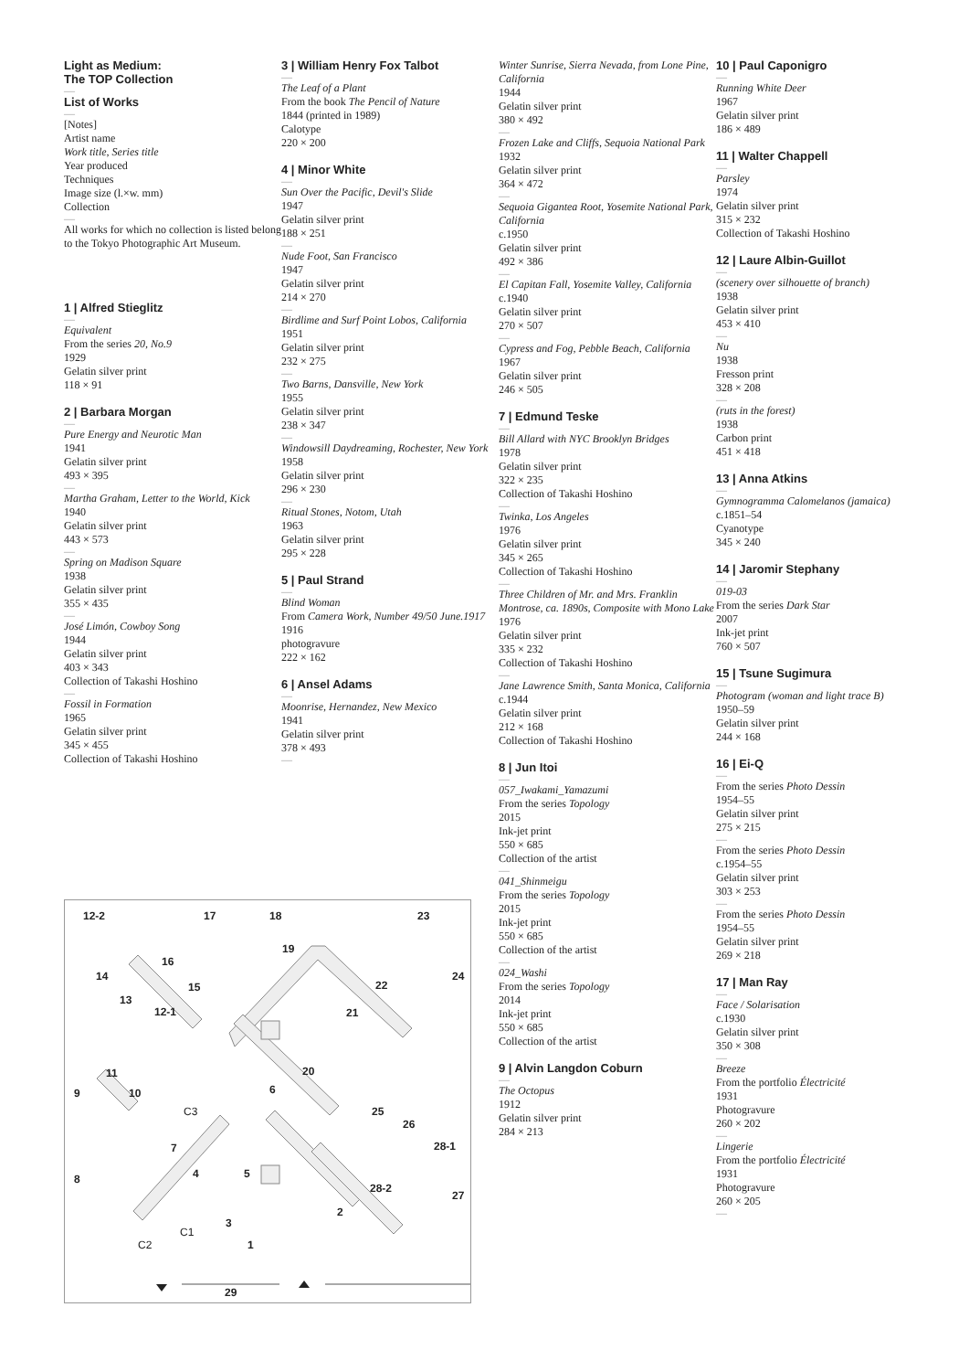Light as Medium:
The TOP Collection
—
List of Works
—
[Notes]
Artist name
Work title, Series title
Year produced
Techniques
Image size (l.×w. mm)
Collection
—
All works for which no collection is listed belong to the Tokyo Photographic Art Museum.
1 | Alfred Stieglitz
—
Equivalent
From the series 20, No.9
1929
Gelatin silver print
118 × 91
2 | Barbara Morgan
—
Pure Energy and Neurotic Man
1941
Gelatin silver print
493 × 395
—
Martha Graham, Letter to the World, Kick
1940
Gelatin silver print
443 × 573
—
Spring on Madison Square
1938
Gelatin silver print
355 × 435
—
José Limón, Cowboy Song
1944
Gelatin silver print
403 × 343
Collection of Takashi Hoshino
—
Fossil in Formation
1965
Gelatin silver print
345 × 455
Collection of Takashi Hoshino
3 | William Henry Fox Talbot
—
The Leaf of a Plant
From the book The Pencil of Nature
1844 (printed in 1989)
Calotype
220 × 200
4 | Minor White
—
Sun Over the Pacific, Devil's Slide
1947
Gelatin silver print
188 × 251
—
Nude Foot, San Francisco
1947
Gelatin silver print
214 × 270
—
Birdlime and Surf Point Lobos, California
1951
Gelatin silver print
232 × 275
—
Two Barns, Dansville, New York
1955
Gelatin silver print
238 × 347
—
Windowsill Daydreaming, Rochester, New York
1958
Gelatin silver print
296 × 230
—
Ritual Stones, Notom, Utah
1963
Gelatin silver print
295 × 228
5 | Paul Strand
—
Blind Woman
From Camera Work, Number 49/50 June.1917
1916
photogravure
222 × 162
6 | Ansel Adams
—
Moonrise, Hernandez, New Mexico
1941
Gelatin silver print
378 × 493
—
Winter Sunrise, Sierra Nevada, from Lone Pine, California
1944
Gelatin silver print
380 × 492
—
Frozen Lake and Cliffs, Sequoia National Park
1932
Gelatin silver print
364 × 472
—
Sequoia Gigantea Root, Yosemite National Park, California
c.1950
Gelatin silver print
492 × 386
—
El Capitan Fall, Yosemite Valley, California
c.1940
Gelatin silver print
270 × 507
—
Cypress and Fog, Pebble Beach, California
1967
Gelatin silver print
246 × 505
7 | Edmund Teske
—
Bill Allard with NYC Brooklyn Bridges
1978
Gelatin silver print
322 × 235
Collection of Takashi Hoshino
—
Twinka, Los Angeles
1976
Gelatin silver print
345 × 265
Collection of Takashi Hoshino
—
Three Children of Mr. and Mrs. Franklin Montrose, ca. 1890s, Composite with Mono Lake
1976
Gelatin silver print
335 × 232
Collection of Takashi Hoshino
—
Jane Lawrence Smith, Santa Monica, California
c.1944
Gelatin silver print
212 × 168
Collection of Takashi Hoshino
8 | Jun Itoi
—
057_Iwakami_Yamazumi
From the series Topology
2015
Ink-jet print
550 × 685
Collection of the artist
—
041_Shinmeigu
From the series Topology
2015
Ink-jet print
550 × 685
Collection of the artist
—
024_Washi
From the series Topology
2014
Ink-jet print
550 × 685
Collection of the artist
9 | Alvin Langdon Coburn
—
The Octopus
1912
Gelatin silver print
284 × 213
10 | Paul Caponigro
—
Running White Deer
1967
Gelatin silver print
186 × 489
11 | Walter Chappell
—
Parsley
1974
Gelatin silver print
315 × 232
Collection of Takashi Hoshino
12 | Laure Albin-Guillot
—
(scenery over silhouette of branch)
1938
Gelatin silver print
453 × 410
—
Nu
1938
Fresson print
328 × 208
—
(ruts in the forest)
1938
Carbon print
451 × 418
13 | Anna Atkins
—
Gymnogramma Calomelanos (jamaica)
c.1851–54
Cyanotype
345 × 240
14 | Jaromir Stephany
—
019-03
From the series Dark Star
2007
Ink-jet print
760 × 507
15 | Tsune Sugimura
—
Photogram (woman and light trace B)
1950–59
Gelatin silver print
244 × 168
16 | Ei-Q
—
From the series Photo Dessin
1954–55
Gelatin silver print
275 × 215
—
From the series Photo Dessin
c.1954–55
Gelatin silver print
303 × 253
—
From the series Photo Dessin
1954–55
Gelatin silver print
269 × 218
17 | Man Ray
—
Face / Solarisation
c.1930
Gelatin silver print
350 × 308
—
Breeze
From the portfolio Électricité
1931
Photogravure
260 × 202
—
Lingerie
From the portfolio Électricité
1931
Photogravure
260 × 205
—
12-2 17 18 23
19
16
14 24
15 22
13
12-1 21
11 20
9 10 6
C3 25
26
7 28-1
4 5 8
28-2
27
2
3
C1
C2 1
29